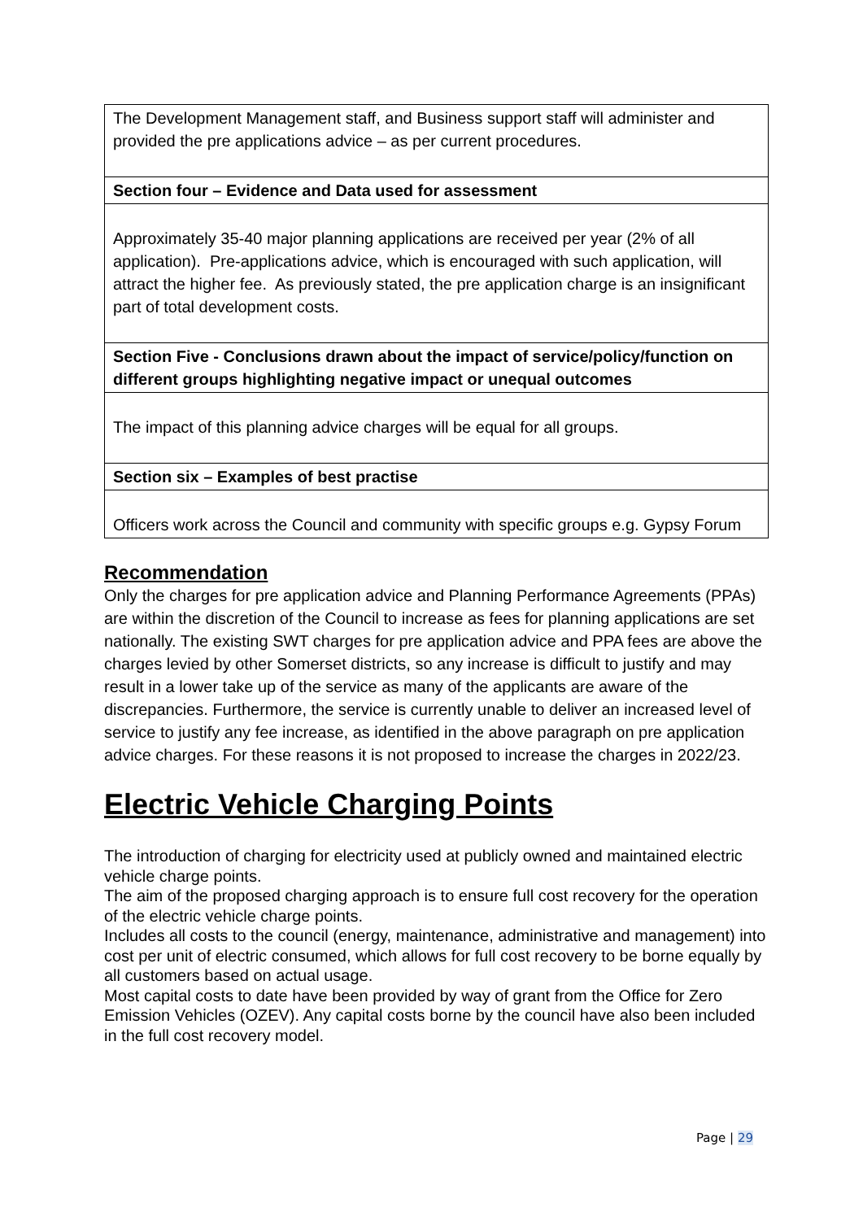| The Development Management staff, and Business support staff will administer and provided the pre applications advice – as per current procedures. |
| Section four – Evidence and Data used for assessment |
| Approximately 35-40 major planning applications are received per year (2% of all application). Pre-applications advice, which is encouraged with such application, will attract the higher fee. As previously stated, the pre application charge is an insignificant part of total development costs. |
| Section Five - Conclusions drawn about the impact of service/policy/function on different groups highlighting negative impact or unequal outcomes |
| The impact of this planning advice charges will be equal for all groups. |
| Section six – Examples of best practise |
| Officers work across the Council and community with specific groups e.g. Gypsy Forum |
Recommendation
Only the charges for pre application advice and Planning Performance Agreements (PPAs) are within the discretion of the Council to increase as fees for planning applications are set nationally. The existing SWT charges for pre application advice and PPA fees are above the charges levied by other Somerset districts, so any increase is difficult to justify and may result in a lower take up of the service as many of the applicants are aware of the discrepancies. Furthermore, the service is currently unable to deliver an increased level of service to justify any fee increase, as identified in the above paragraph on pre application advice charges. For these reasons it is not proposed to increase the charges in 2022/23.
Electric Vehicle Charging Points
The introduction of charging for electricity used at publicly owned and maintained electric vehicle charge points.
The aim of the proposed charging approach is to ensure full cost recovery for the operation of the electric vehicle charge points.
Includes all costs to the council (energy, maintenance, administrative and management) into cost per unit of electric consumed, which allows for full cost recovery to be borne equally by all customers based on actual usage.
Most capital costs to date have been provided by way of grant from the Office for Zero Emission Vehicles (OZEV). Any capital costs borne by the council have also been included in the full cost recovery model.
Page | 29